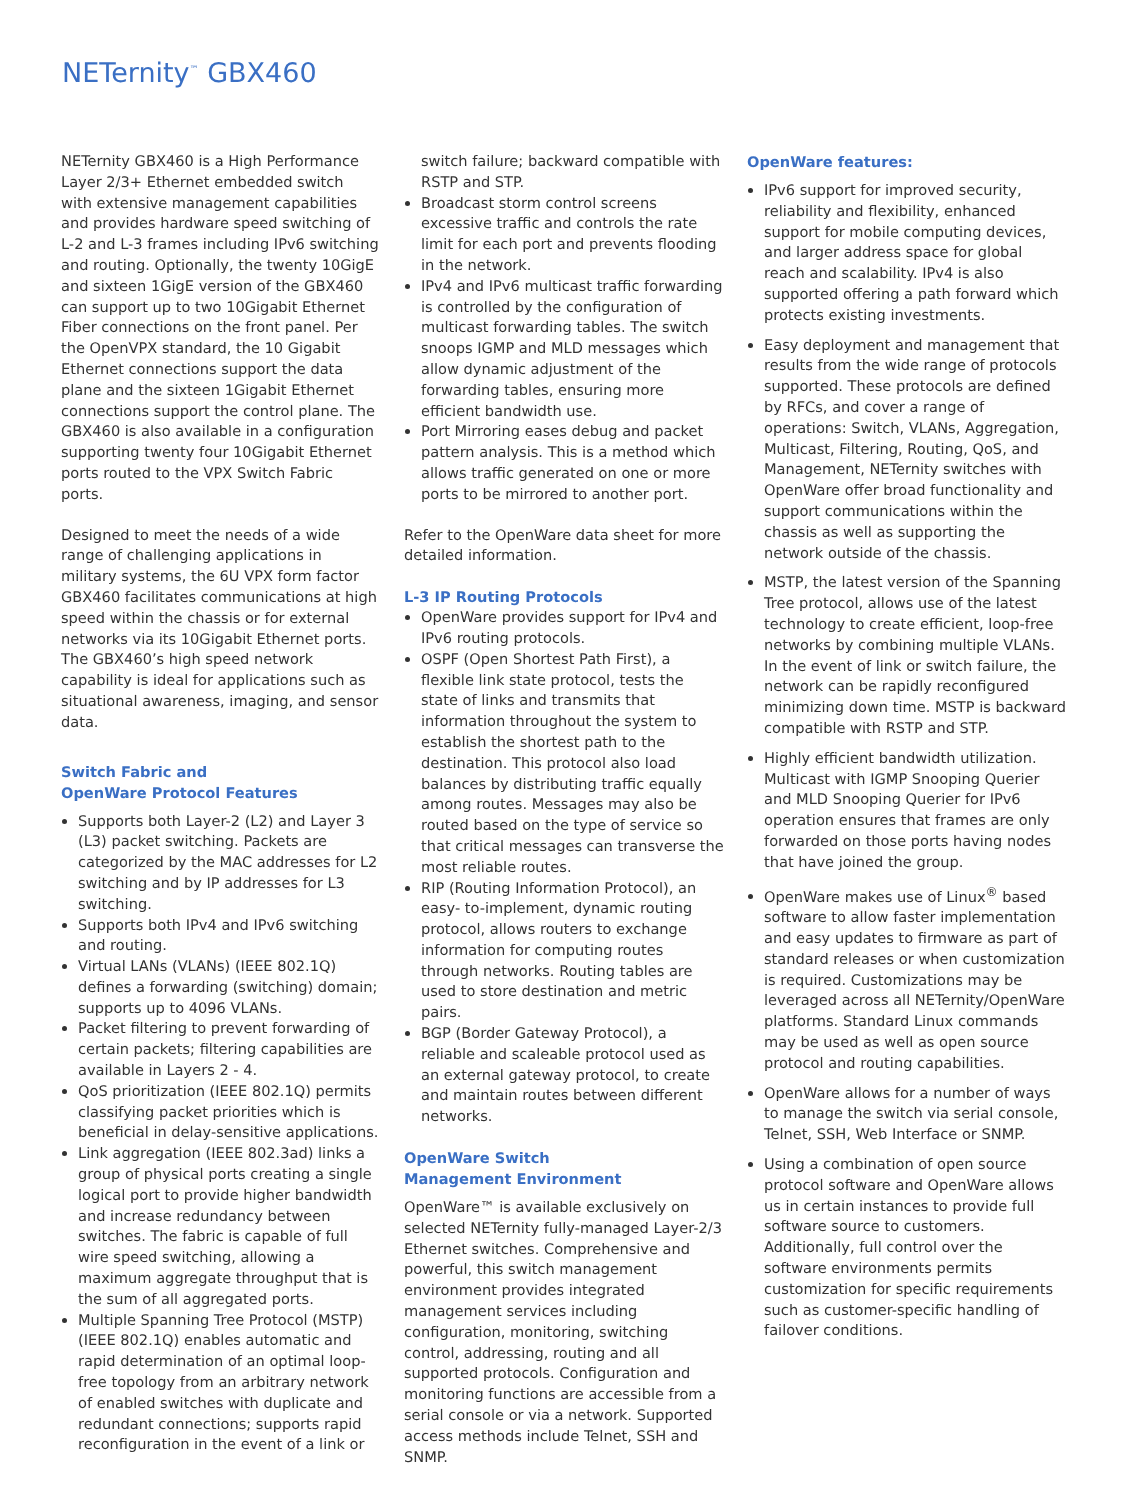NETernity<sup>™</sup> GBX460
NETernity GBX460 is a High Performance Layer 2/3+ Ethernet embedded switch with extensive management capabilities and provides hardware speed switching of L-2 and L-3 frames including IPv6 switching and routing. Optionally, the twenty 10GigE and sixteen 1GigE version of the GBX460 can support up to two 10Gigabit Ethernet Fiber connections on the front panel. Per the OpenVPX standard, the 10 Gigabit Ethernet connections support the data plane and the sixteen 1Gigabit Ethernet connections support the control plane. The GBX460 is also available in a configuration supporting twenty four 10Gigabit Ethernet ports routed to the VPX Switch Fabric ports.
Designed to meet the needs of a wide range of challenging applications in military systems, the 6U VPX form factor GBX460 facilitates communications at high speed within the chassis or for external networks via its 10Gigabit Ethernet ports. The GBX460’s high speed network capability is ideal for applications such as situational awareness, imaging, and sensor data.
Switch Fabric and
OpenWare Protocol Features
Supports both Layer-2 (L2) and Layer 3 (L3) packet switching. Packets are categorized by the MAC addresses for L2 switching and by IP addresses for L3 switching.
Supports both IPv4 and IPv6 switching and routing.
Virtual LANs (VLANs) (IEEE 802.1Q) defines a forwarding (switching) domain; supports up to 4096 VLANs.
Packet filtering to prevent forwarding of certain packets; filtering capabilities are available in Layers 2 - 4.
QoS prioritization (IEEE 802.1Q) permits classifying packet priorities which is beneficial in delay-sensitive applications.
Link aggregation (IEEE 802.3ad) links a group of physical ports creating a single logical port to provide higher bandwidth and increase redundancy between switches. The fabric is capable of full wire speed switching, allowing a maximum aggregate throughput that is the sum of all aggregated ports.
Multiple Spanning Tree Protocol (MSTP) (IEEE 802.1Q) enables automatic and rapid determination of an optimal loop-free topology from an arbitrary network of enabled switches with duplicate and redundant connections; supports rapid reconfiguration in the event of a link or
switch failure; backward compatible with RSTP and STP.
Broadcast storm control screens excessive traffic and controls the rate limit for each port and prevents flooding in the network.
IPv4 and IPv6 multicast traffic forwarding is controlled by the configuration of multicast forwarding tables. The switch snoops IGMP and MLD messages which allow dynamic adjustment of the forwarding tables, ensuring more efficient bandwidth use.
Port Mirroring eases debug and packet pattern analysis. This is a method which allows traffic generated on one or more ports to be mirrored to another port.
Refer to the OpenWare data sheet for more detailed information.
L-3 IP Routing Protocols
OpenWare provides support for IPv4 and IPv6 routing protocols.
OSPF (Open Shortest Path First), a flexible link state protocol, tests the state of links and transmits that information throughout the system to establish the shortest path to the destination. This protocol also load balances by distributing traffic equally among routes. Messages may also be routed based on the type of service so that critical messages can transverse the most reliable routes.
RIP (Routing Information Protocol), an easy- to-implement, dynamic routing protocol, allows routers to exchange information for computing routes through networks. Routing tables are used to store destination and metric pairs.
BGP (Border Gateway Protocol), a reliable and scaleable protocol used as an external gateway protocol, to create and maintain routes between different networks.
OpenWare Switch
Management Environment
OpenWare™ is available exclusively on selected NETernity fully-managed Layer-2/3 Ethernet switches. Comprehensive and powerful, this switch management environment provides integrated management services including configuration, monitoring, switching control, addressing, routing and all supported protocols. Configuration and monitoring functions are accessible from a serial console or via a network. Supported access methods include Telnet, SSH and SNMP.
OpenWare features:
IPv6 support for improved security, reliability and flexibility, enhanced support for mobile computing devices, and larger address space for global reach and scalability. IPv4 is also supported offering a path forward which protects existing investments.
Easy deployment and management that results from the wide range of protocols supported. These protocols are defined by RFCs, and cover a range of operations: Switch, VLANs, Aggregation, Multicast, Filtering, Routing, QoS, and Management, NETernity switches with OpenWare offer broad functionality and support communications within the chassis as well as supporting the network outside of the chassis.
MSTP, the latest version of the Spanning Tree protocol, allows use of the latest technology to create efficient, loop-free networks by combining multiple VLANs. In the event of link or switch failure, the network can be rapidly reconfigured minimizing down time. MSTP is backward compatible with RSTP and STP.
Highly efficient bandwidth utilization. Multicast with IGMP Snooping Querier and MLD Snooping Querier for IPv6 operation ensures that frames are only forwarded on those ports having nodes that have joined the group.
OpenWare makes use of Linux<sup>®</sup> based software to allow faster implementation and easy updates to firmware as part of standard releases or when customization is required. Customizations may be leveraged across all NETernity/OpenWare platforms. Standard Linux commands may be used as well as open source protocol and routing capabilities.
OpenWare allows for a number of ways to manage the switch via serial console, Telnet, SSH, Web Interface or SNMP.
Using a combination of open source protocol software and OpenWare allows us in certain instances to provide full software source to customers. Additionally, full control over the software environments permits customization for specific requirements such as customer-specific handling of failover conditions.